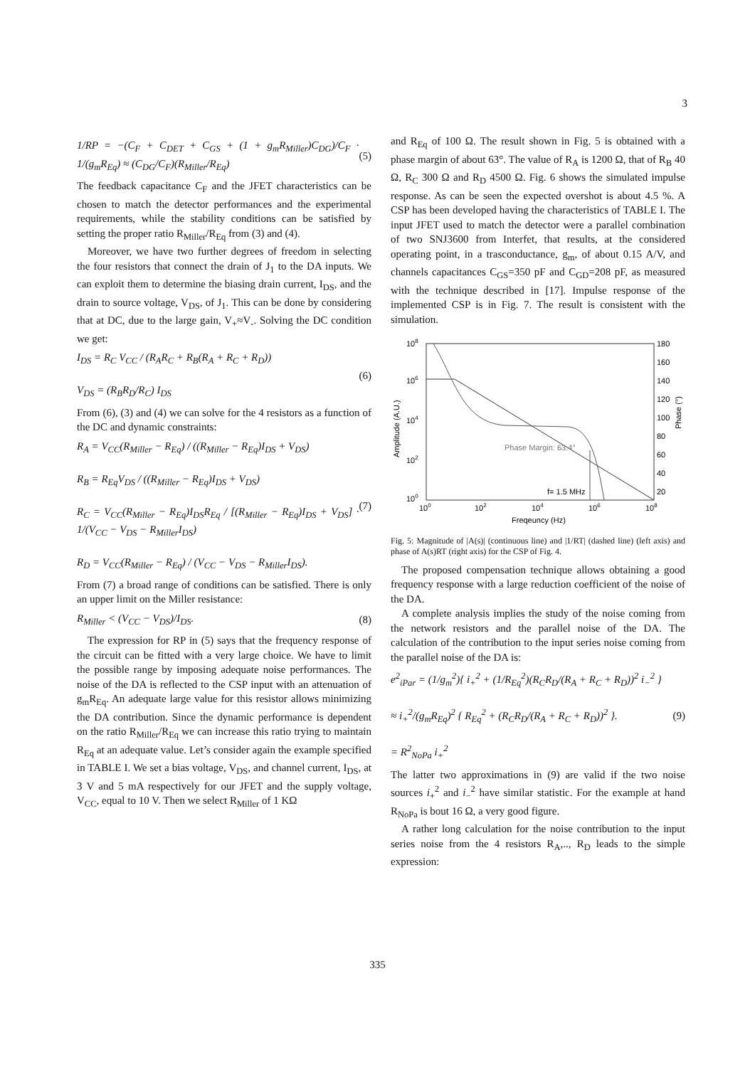3
1/RP = −(C<sub>F</sub> + C<sub>DET</sub> + C<sub>GS</sub> + (1 + g<sub>m</sub>R<sub>Miller</sub>)C<sub>DG</sub>)/C<sub>F</sub> · 1/(g<sub>m</sub>R<sub>Eq</sub>) ≈ (C<sub>DG</sub>/C<sub>F</sub>)(R<sub>Miller</sub>/R<sub>Eq</sub>)
(5)
The feedback capacitance C<sub>F</sub> and the JFET characteristics can be chosen to match the detector performances and the experimental requirements, while the stability conditions can be satisfied by setting the proper ratio R<sub>Miller</sub>/R<sub>Eq</sub> from (3) and (4).
Moreover, we have two further degrees of freedom in selecting the four resistors that connect the drain of J<sub>1</sub> to the DA inputs. We can exploit them to determine the biasing drain current, I<sub>DS</sub>, and the drain to source voltage, V<sub>DS</sub>, of J<sub>1</sub>. This can be done by considering that at DC, due to the large gain, V<sub>+</sub>≈V<sub>-</sub>. Solving the DC condition we get:
I<sub>DS</sub> = R<sub>C</sub> V<sub>CC</sub> / (R<sub>A</sub>R<sub>C</sub> + R<sub>B</sub>(R<sub>A</sub> + R<sub>C</sub> + R<sub>D</sub>))
V<sub>DS</sub> = (R<sub>B</sub>R<sub>D</sub>/R<sub>C</sub>) I<sub>DS</sub>
(6)
From (6), (3) and (4) we can solve for the 4 resistors as a function of the DC and dynamic constraints:
R<sub>A</sub> = V<sub>CC</sub>(R<sub>Miller</sub> − R<sub>Eq</sub>) / ((R<sub>Miller</sub> − R<sub>Eq</sub>)I<sub>DS</sub> + V<sub>DS</sub>)
R<sub>B</sub> = R<sub>Eq</sub>V<sub>DS</sub> / ((R<sub>Miller</sub> − R<sub>Eq</sub>)I<sub>DS</sub> + V<sub>DS</sub>)
R<sub>C</sub> = V<sub>CC</sub>(R<sub>Miller</sub> − R<sub>Eq</sub>)I<sub>DS</sub>R<sub>Eq</sub> / [(R<sub>Miller</sub> − R<sub>Eq</sub>)I<sub>DS</sub> + V<sub>DS</sub>] · 1/(V<sub>CC</sub> − V<sub>DS</sub> − R<sub>Miller</sub>I<sub>DS</sub>)
R<sub>D</sub> = V<sub>CC</sub>(R<sub>Miller</sub> − R<sub>Eq</sub>) / (V<sub>CC</sub> − V<sub>DS</sub> − R<sub>Miller</sub>I<sub>DS</sub>).
(7)
From (7) a broad range of conditions can be satisfied. There is only an upper limit on the Miller resistance:
R<sub>Miller</sub> < (V<sub>CC</sub> − V<sub>DS</sub>)/I<sub>DS</sub>. (8)
The expression for RP in (5) says that the frequency response of the circuit can be fitted with a very large choice. We have to limit the possible range by imposing adequate noise performances. The noise of the DA is reflected to the CSP input with an attenuation of g<sub>m</sub>R<sub>Eq</sub>. An adequate large value for this resistor allows minimizing the DA contribution. Since the dynamic performance is dependent on the ratio R<sub>Miller</sub>/R<sub>Eq</sub> we can increase this ratio trying to maintain R<sub>Eq</sub> at an adequate value. Let’s consider again the example specified in TABLE I. We set a bias voltage, V<sub>DS</sub>, and channel current, I<sub>DS</sub>, at 3 V and 5 mA respectively for our JFET and the supply voltage, V<sub>CC</sub>, equal to 10 V. Then we select R<sub>Miller</sub> of 1 KΩ
and R<sub>Eq</sub> of 100 Ω. The result shown in Fig. 5 is obtained with a phase margin of about 63°. The value of R<sub>A</sub> is 1200 Ω, that of R<sub>B</sub> 40 Ω, R<sub>C</sub> 300 Ω and R<sub>D</sub> 4500 Ω. Fig. 6 shows the simulated impulse response. As can be seen the expected overshot is about 4.5 %. A CSP has been developed having the characteristics of TABLE I. The input JFET used to match the detector were a parallel combination of two SNJ3600 from Interfet, that results, at the considered operating point, in a trasconductance, g<sub>m</sub>, of about 0.15 A/V, and channels capacitances C<sub>GS</sub>=350 pF and C<sub>GD</sub>=208 pF, as measured with the technique described in [17]. Impulse response of the implemented CSP is in Fig. 7. The result is consistent with the simulation.
108
106
104
102
100
180
160
140
120
100
80
60
40
20
Phase Margin: 63.4°
f= 1.5 MHz
100
102
104
106
108
Freqeuncy (Hz)
Amplitude (A.U.)
Phase (°)
Fig. 5: Magnitude of |A(s)| (continuous line) and |1/RT| (dashed line) (left axis) and phase of A(s)RT (right axis) for the CSP of Fig. 4.
The proposed compensation technique allows obtaining a good frequency response with a large reduction coefficient of the noise of the DA.
A complete analysis implies the study of the noise coming from the network resistors and the parallel noise of the DA. The calculation of the contribution to the input series noise coming from the parallel noise of the DA is:
e<sup>2</sup><sub>iPar</sub> = (1/g<sub>m</sub><sup>2</sup>){ i<sub>+</sub><sup>2</sup> + (1/R<sub>Eq</sub><sup>2</sup>)(R<sub>C</sub>R<sub>D</sub>/(R<sub>A</sub> + R<sub>C</sub> + R<sub>D</sub>))<sup>2</sup> i<sub>−</sub><sup>2</sup> }
≈ i<sub>+</sub><sup>2</sup>/(g<sub>m</sub>R<sub>Eq</sub>)<sup>2</sup> { R<sub>Eq</sub><sup>2</sup> + (R<sub>C</sub>R<sub>D</sub>/(R<sub>A</sub> + R<sub>C</sub> + R<sub>D</sub>))<sup>2</sup> }.
= R<sup>2</sup><sub>NoPa</sub> i<sub>+</sub><sup>2</sup>
(9)
The latter two approximations in (9) are valid if the two noise sources i<sub>+</sub><sup>2</sup> and i<sub>−</sub><sup>2</sup> have similar statistic. For the example at hand R<sub>NoPa</sub> is bout 16 Ω, a very good figure.
A rather long calculation for the noise contribution to the input series noise from the 4 resistors R<sub>A</sub>,.., R<sub>D</sub> leads to the simple expression:
335